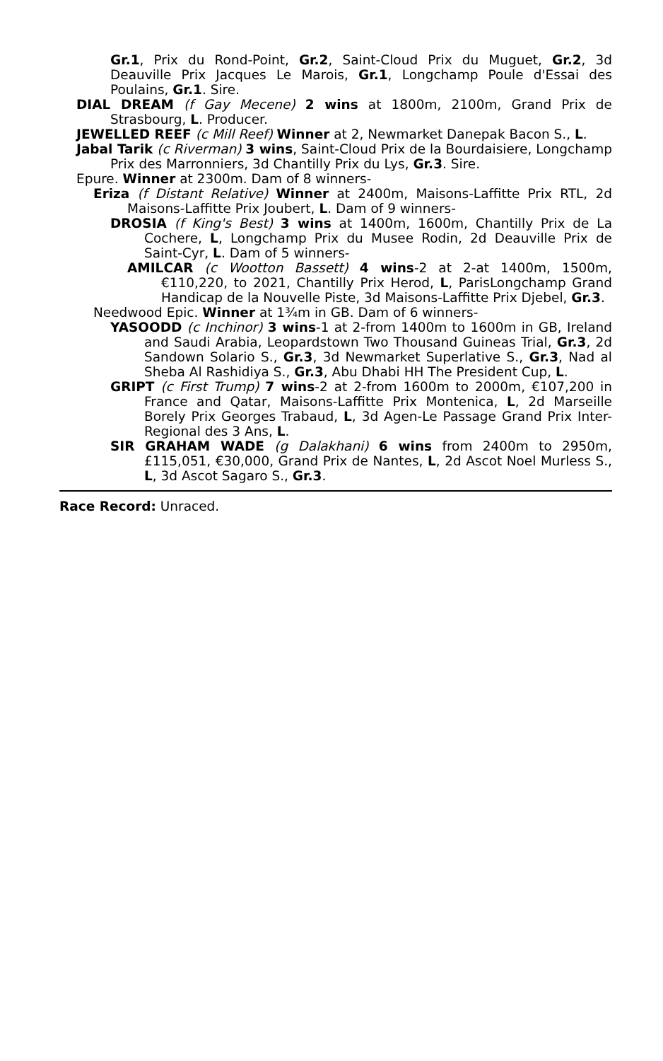Gr.1, Prix du Rond-Point, Gr.2, Saint-Cloud Prix du Muguet, Gr.2, 3d Deauville Prix Jacques Le Marois, Gr.1, Longchamp Poule d'Essai des Poulains, Gr.1. Sire.
DIAL DREAM (f Gay Mecene) 2 wins at 1800m, 2100m, Grand Prix de Strasbourg, L. Producer.
JEWELLED REEF (c Mill Reef) Winner at 2, Newmarket Danepak Bacon S., L.
Jabal Tarik (c Riverman) 3 wins, Saint-Cloud Prix de la Bourdaisiere, Longchamp Prix des Marronniers, 3d Chantilly Prix du Lys, Gr.3. Sire.
Epure. Winner at 2300m. Dam of 8 winners-
Eriza (f Distant Relative) Winner at 2400m, Maisons-Laffitte Prix RTL, 2d Maisons-Laffitte Prix Joubert, L. Dam of 9 winners-
DROSIA (f King's Best) 3 wins at 1400m, 1600m, Chantilly Prix de La Cochere, L, Longchamp Prix du Musee Rodin, 2d Deauville Prix de Saint-Cyr, L. Dam of 5 winners-
AMILCAR (c Wootton Bassett) 4 wins-2 at 2-at 1400m, 1500m, €110,220, to 2021, Chantilly Prix Herod, L, ParisLongchamp Grand Handicap de la Nouvelle Piste, 3d Maisons-Laffitte Prix Djebel, Gr.3.
Needwood Epic. Winner at 1¾m in GB. Dam of 6 winners-
YASOODD (c Inchinor) 3 wins-1 at 2-from 1400m to 1600m in GB, Ireland and Saudi Arabia, Leopardstown Two Thousand Guineas Trial, Gr.3, 2d Sandown Solario S., Gr.3, 3d Newmarket Superlative S., Gr.3, Nad al Sheba Al Rashidiya S., Gr.3, Abu Dhabi HH The President Cup, L.
GRIPT (c First Trump) 7 wins-2 at 2-from 1600m to 2000m, €107,200 in France and Qatar, Maisons-Laffitte Prix Montenica, L, 2d Marseille Borely Prix Georges Trabaud, L, 3d Agen-Le Passage Grand Prix Inter-Regional des 3 Ans, L.
SIR GRAHAM WADE (g Dalakhani) 6 wins from 2400m to 2950m, £115,051, €30,000, Grand Prix de Nantes, L, 2d Ascot Noel Murless S., L, 3d Ascot Sagaro S., Gr.3.
Race Record: Unraced.